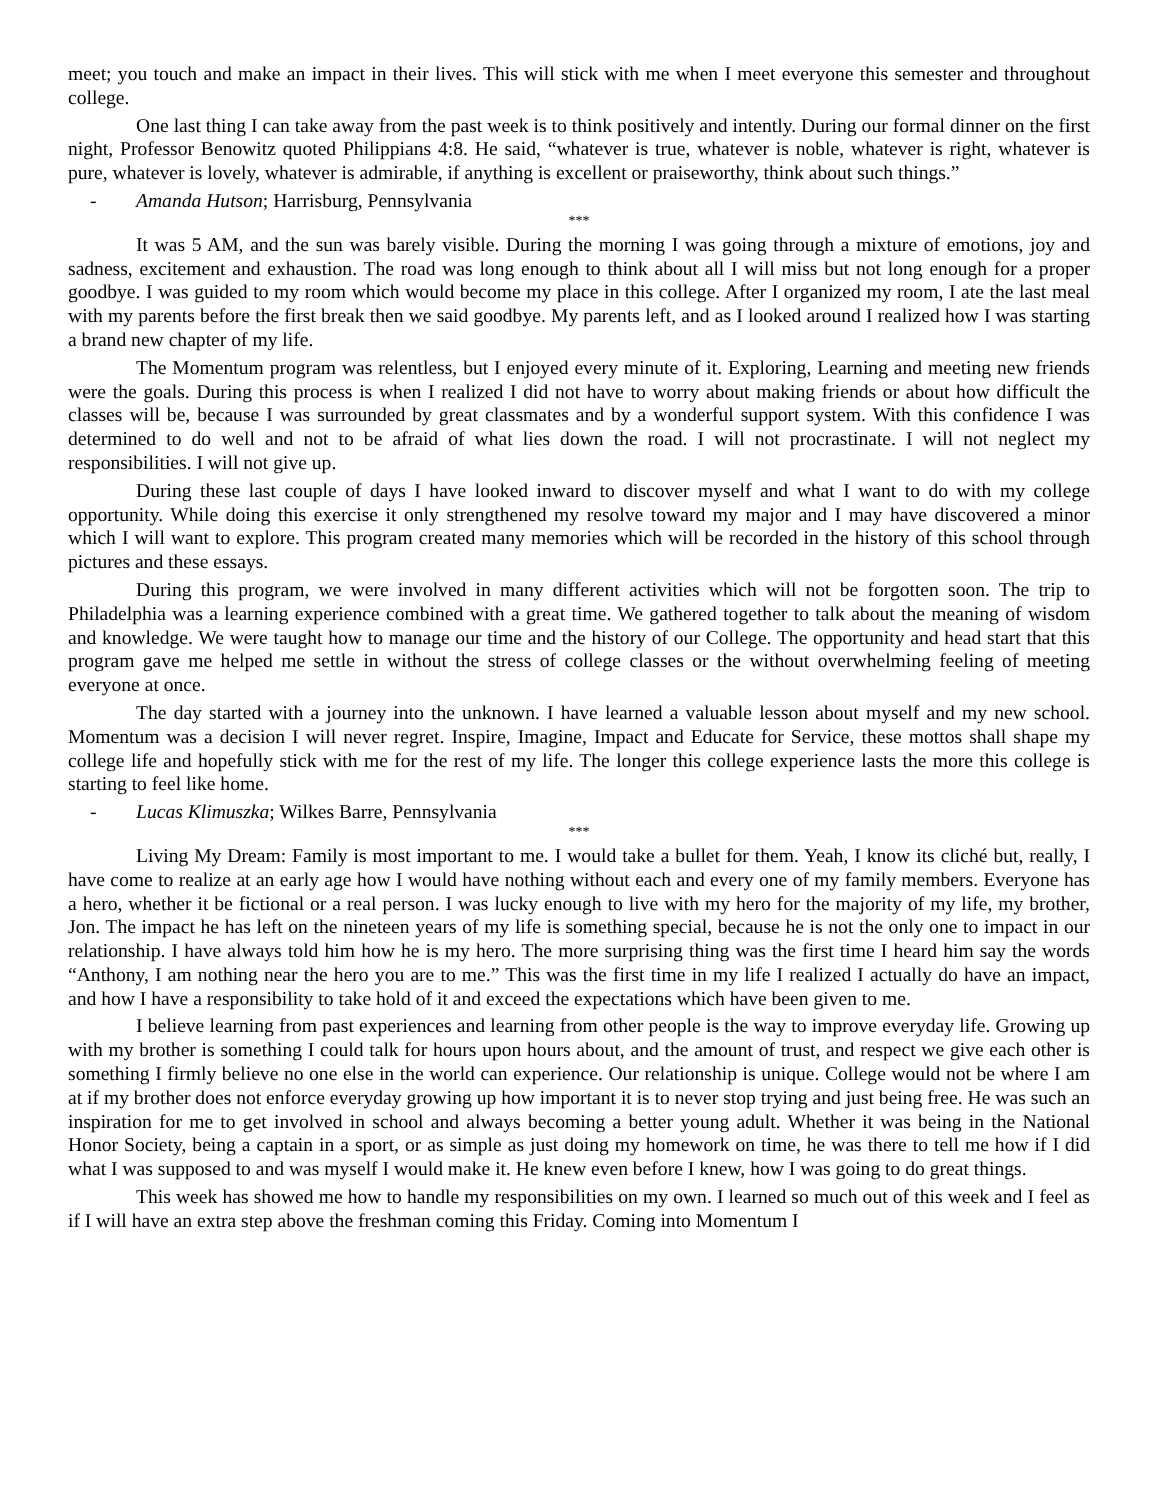meet; you touch and make an impact in their lives. This will stick with me when I meet everyone this semester and throughout college.
One last thing I can take away from the past week is to think positively and intently. During our formal dinner on the first night, Professor Benowitz quoted Philippians 4:8. He said, “whatever is true, whatever is noble, whatever is right, whatever is pure, whatever is lovely, whatever is admirable, if anything is excellent or praiseworthy, think about such things.”
- Amanda Hutson; Harrisburg, Pennsylvania
***
It was 5 AM, and the sun was barely visible. During the morning I was going through a mixture of emotions, joy and sadness, excitement and exhaustion. The road was long enough to think about all I will miss but not long enough for a proper goodbye. I was guided to my room which would become my place in this college. After I organized my room, I ate the last meal with my parents before the first break then we said goodbye. My parents left, and as I looked around I realized how I was starting a brand new chapter of my life.
The Momentum program was relentless, but I enjoyed every minute of it. Exploring, Learning and meeting new friends were the goals. During this process is when I realized I did not have to worry about making friends or about how difficult the classes will be, because I was surrounded by great classmates and by a wonderful support system. With this confidence I was determined to do well and not to be afraid of what lies down the road. I will not procrastinate. I will not neglect my responsibilities. I will not give up.
During these last couple of days I have looked inward to discover myself and what I want to do with my college opportunity. While doing this exercise it only strengthened my resolve toward my major and I may have discovered a minor which I will want to explore. This program created many memories which will be recorded in the history of this school through pictures and these essays.
During this program, we were involved in many different activities which will not be forgotten soon. The trip to Philadelphia was a learning experience combined with a great time. We gathered together to talk about the meaning of wisdom and knowledge. We were taught how to manage our time and the history of our College. The opportunity and head start that this program gave me helped me settle in without the stress of college classes or the without overwhelming feeling of meeting everyone at once.
The day started with a journey into the unknown. I have learned a valuable lesson about myself and my new school. Momentum was a decision I will never regret. Inspire, Imagine, Impact and Educate for Service, these mottos shall shape my college life and hopefully stick with me for the rest of my life. The longer this college experience lasts the more this college is starting to feel like home.
- Lucas Klimuszka; Wilkes Barre, Pennsylvania
***
Living My Dream: Family is most important to me. I would take a bullet for them. Yeah, I know its cliché but, really, I have come to realize at an early age how I would have nothing without each and every one of my family members. Everyone has a hero, whether it be fictional or a real person. I was lucky enough to live with my hero for the majority of my life, my brother, Jon. The impact he has left on the nineteen years of my life is something special, because he is not the only one to impact in our relationship. I have always told him how he is my hero. The more surprising thing was the first time I heard him say the words “Anthony, I am nothing near the hero you are to me.” This was the first time in my life I realized I actually do have an impact, and how I have a responsibility to take hold of it and exceed the expectations which have been given to me.
I believe learning from past experiences and learning from other people is the way to improve everyday life. Growing up with my brother is something I could talk for hours upon hours about, and the amount of trust, and respect we give each other is something I firmly believe no one else in the world can experience. Our relationship is unique. College would not be where I am at if my brother does not enforce everyday growing up how important it is to never stop trying and just being free. He was such an inspiration for me to get involved in school and always becoming a better young adult. Whether it was being in the National Honor Society, being a captain in a sport, or as simple as just doing my homework on time, he was there to tell me how if I did what I was supposed to and was myself I would make it. He knew even before I knew, how I was going to do great things.
This week has showed me how to handle my responsibilities on my own. I learned so much out of this week and I feel as if I will have an extra step above the freshman coming this Friday. Coming into Momentum I